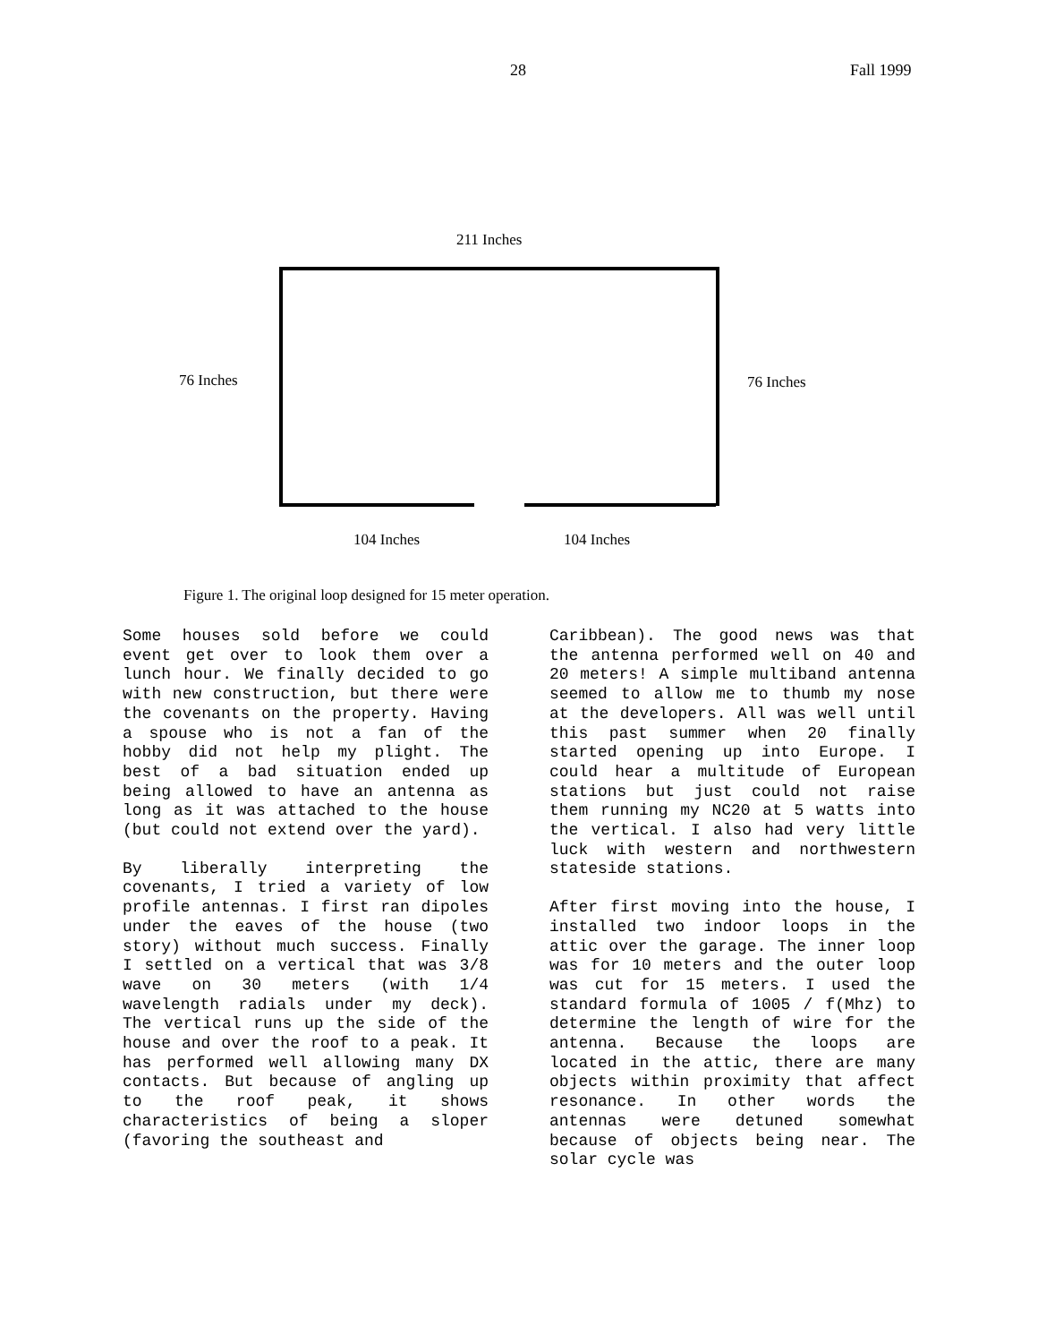28 Fall 1999
211 Inches
76 Inches 76 Inches
104 Inches 104 Inches
Figure 1. The original loop designed for 15 meter operation.
Some houses sold before we could event get over to look them over a lunch hour. We finally decided to go with new construction, but there were the covenants on the property. Having a spouse who is not a fan of the hobby did not help my plight. The best of a bad situation ended up being allowed to have an antenna as long as it was attached to the house (but could not extend over the yard).
By liberally interpreting the covenants, I tried a variety of low profile antennas. I first ran dipoles under the eaves of the house (two story) without much success. Finally I settled on a vertical that was 3/8 wave on 30 meters (with 1/4 wavelength radials under my deck). The vertical runs up the side of the house and over the roof to a peak. It has performed well allowing many DX contacts. But because of angling up to the roof peak, it shows characteristics of being a sloper (favoring the southeast and
Caribbean). The good news was that the antenna performed well on 40 and 20 meters! A simple multiband antenna seemed to allow me to thumb my nose at the developers. All was well until this past summer when 20 finally started opening up into Europe. I could hear a multitude of European stations but just could not raise them running my NC20 at 5 watts into the vertical. I also had very little luck with western and northwestern stateside stations.
After first moving into the house, I installed two indoor loops in the attic over the garage. The inner loop was for 10 meters and the outer loop was cut for 15 meters. I used the standard formula of 1005 / f(Mhz) to determine the length of wire for the antenna. Because the loops are located in the attic, there are many objects within proximity that affect resonance. In other words the antennas were detuned somewhat because of objects being near. The solar cycle was